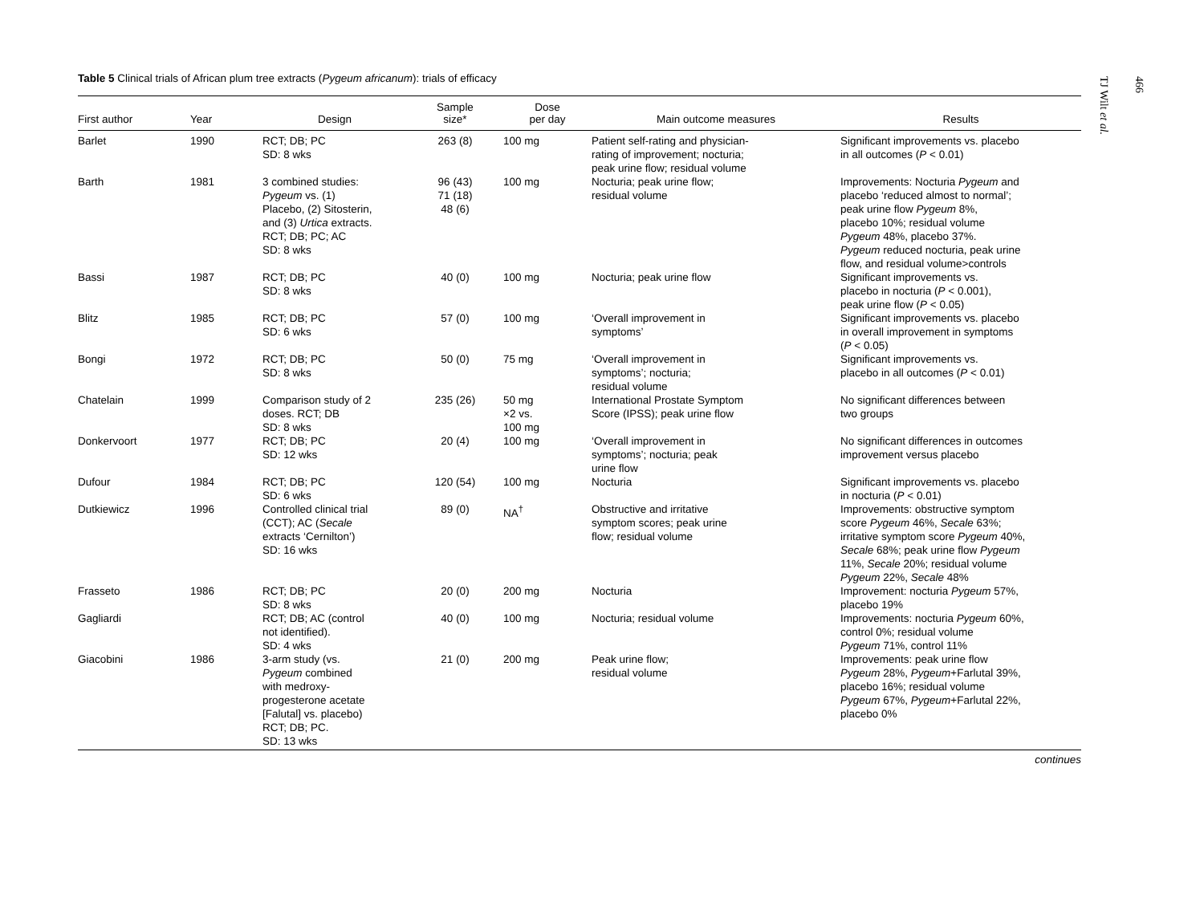Table 5 Clinical trials of African plum tree extracts (Pygeum africanum): trials of efficacy
| First author | Year | Design | Sample size* | Dose per day | Main outcome measures | Results |
| --- | --- | --- | --- | --- | --- | --- |
| Barlet | 1990 | RCT; DB; PC SD: 8 wks | 263 (8) | 100 mg | Patient self-rating and physician- rating of improvement; nocturia; peak urine flow; residual volume | Significant improvements vs. placebo in all outcomes ( P < 0.01) |
| Barth | 1981 | 3 combined studies: Pygeum vs. (1) Placebo, (2) Sitosterin, and (3) Urtica extracts. RCT; DB; PC; AC SD: 8 wks | 96 (43) 71 (18) 48 (6) | 100 mg | Nocturia; peak urine flow; residual volume | Improvements: Nocturia Pygeum and placebo ‘reduced almost to normal’; peak urine flow Pygeum 8%, placebo 10%; residual volume Pygeum 48%, placebo 37%. Pygeum reduced nocturia, peak urine flow, and residual volume>controls |
| Bassi | 1987 | RCT; DB; PC SD: 8 wks | 40 (0) | 100 mg | Nocturia; peak urine flow | Significant improvements vs. placebo in nocturia ( P < 0.001), peak urine flow ( P < 0.05) |
| Blitz | 1985 | RCT; DB; PC SD: 6 wks | 57 (0) | 100 mg | ‘Overall improvement in symptoms’ | Significant improvements vs. placebo in overall improvement in symptoms ( P < 0.05) |
| Bongi | 1972 | RCT; DB; PC SD: 8 wks | 50 (0) | 75 mg | ‘Overall improvement in symptoms’; nocturia; residual volume | Significant improvements vs. placebo in all outcomes ( P < 0.01) |
| Chatelain | 1999 | Comparison study of 2 doses. RCT; DB SD: 8 wks | 235 (26) | 50 mg ×2 vs. 100 mg | International Prostate Symptom Score (IPSS); peak urine flow | No significant differences between two groups |
| Donkervoort | 1977 | RCT; DB; PC SD: 12 wks | 20 (4) | 100 mg | ‘Overall improvement in symptoms’; nocturia; peak urine flow | No significant differences in outcomes improvement versus placebo |
| Dufour | 1984 | RCT; DB; PC SD: 6 wks | 120 (54) | 100 mg | Nocturia | Significant improvements vs. placebo in nocturia ( P < 0.01) |
| Dutkiewicz | 1996 | Controlled clinical trial (CCT); AC ( Secale extracts ‘Cernilton’) SD: 16 wks | 89 (0) | NA<sup>†</sup> | Obstructive and irritative symptom scores; peak urine flow; residual volume | Improvements: obstructive symptom score Pygeum 46%, Secale 63%; irritative symptom score Pygeum 40%, Secale 68%; peak urine flow Pygeum 11%, Secale 20%; residual volume Pygeum 22%, Secale 48% |
| Frasseto | 1986 | RCT; DB; PC SD: 8 wks | 20 (0) | 200 mg | Nocturia | Improvement: nocturia Pygeum 57%, placebo 19% |
| Gagliardi | | RCT; DB; AC (control not identified). SD: 4 wks | 40 (0) | 100 mg | Nocturia; residual volume | Improvements: nocturia Pygeum 60%, control 0%; residual volume Pygeum 71%, control 11% |
| Giacobini | 1986 | 3-arm study (vs. Pygeum combined with medroxy- progesterone acetate [Falutal] vs. placebo) RCT; DB; PC. SD: 13 wks | 21 (0) | 200 mg | Peak urine flow; residual volume | Improvements: peak urine flow Pygeum 28%, Pygeum +Farlutal 39%, placebo 16%; residual volume Pygeum 67%, Pygeum +Farlutal 22%, placebo 0% |
continues
466
TJ Wilt et al.